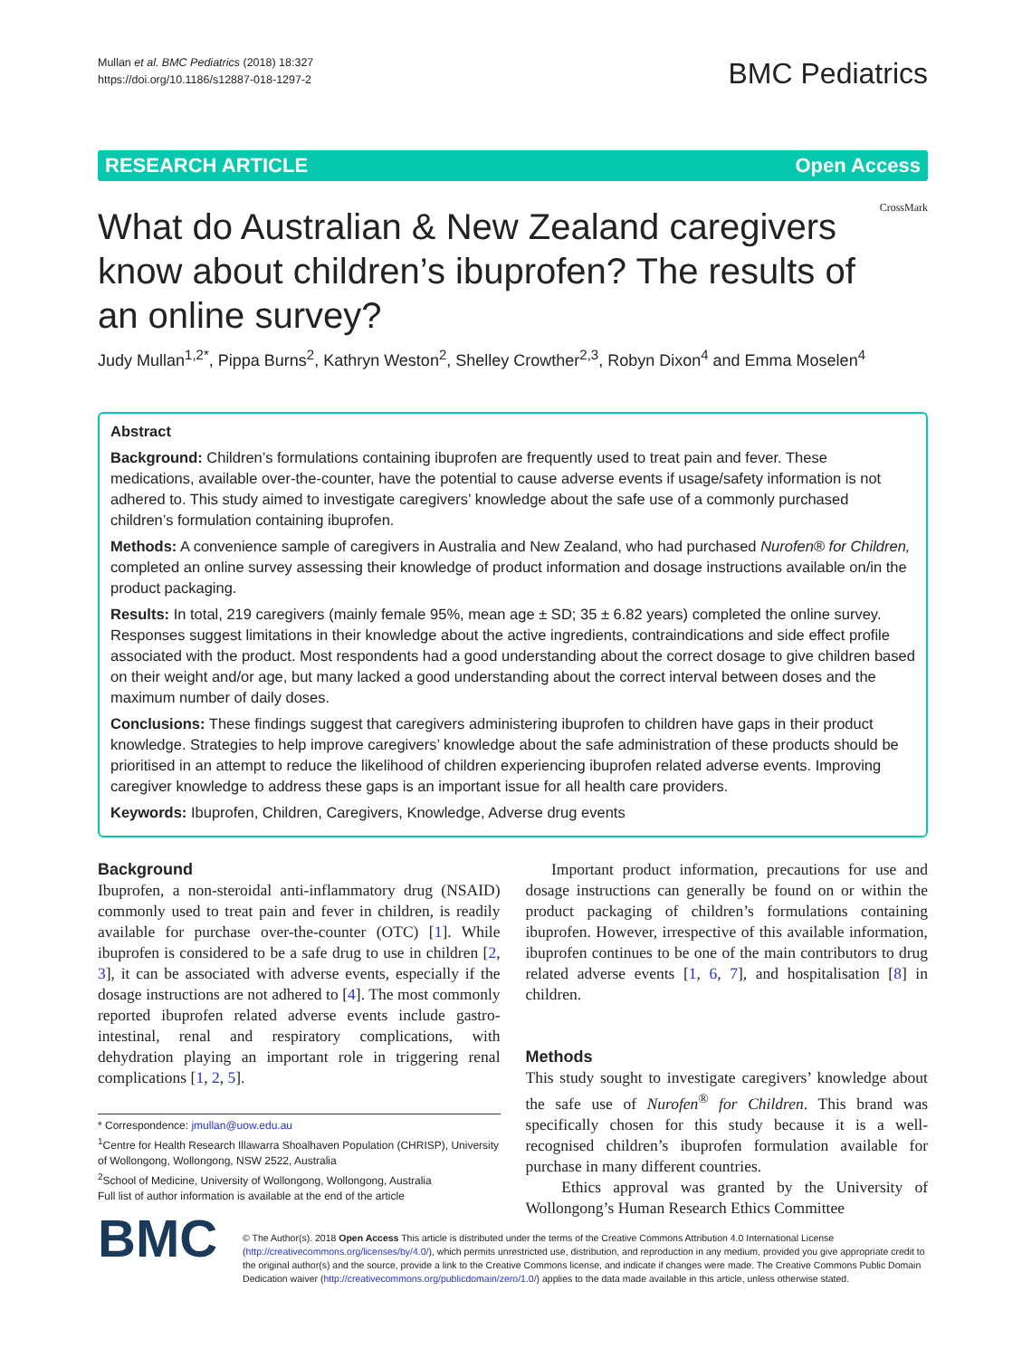Mullan et al. BMC Pediatrics (2018) 18:327
https://doi.org/10.1186/s12887-018-1297-2
BMC Pediatrics
RESEARCH ARTICLE Open Access
What do Australian & New Zealand caregivers know about children’s ibuprofen? The results of an online survey?
CrossMark
Judy Mullan<sup>1,2*</sup>, Pippa Burns<sup>2</sup>, Kathryn Weston<sup>2</sup>, Shelley Crowther<sup>2,3</sup>, Robyn Dixon<sup>4</sup> and Emma Moselen<sup>4</sup>
Abstract
Background: Children’s formulations containing ibuprofen are frequently used to treat pain and fever. These medications, available over-the-counter, have the potential to cause adverse events if usage/safety information is not adhered to. This study aimed to investigate caregivers’ knowledge about the safe use of a commonly purchased children’s formulation containing ibuprofen.
Methods: A convenience sample of caregivers in Australia and New Zealand, who had purchased Nurofen® for Children, completed an online survey assessing their knowledge of product information and dosage instructions available on/in the product packaging.
Results: In total, 219 caregivers (mainly female 95%, mean age ± SD; 35 ± 6.82 years) completed the online survey. Responses suggest limitations in their knowledge about the active ingredients, contraindications and side effect profile associated with the product. Most respondents had a good understanding about the correct dosage to give children based on their weight and/or age, but many lacked a good understanding about the correct interval between doses and the maximum number of daily doses.
Conclusions: These findings suggest that caregivers administering ibuprofen to children have gaps in their product knowledge. Strategies to help improve caregivers’ knowledge about the safe administration of these products should be prioritised in an attempt to reduce the likelihood of children experiencing ibuprofen related adverse events. Improving caregiver knowledge to address these gaps is an important issue for all health care providers.
Keywords: Ibuprofen, Children, Caregivers, Knowledge, Adverse drug events
Background
Ibuprofen, a non-steroidal anti-inflammatory drug (NSAID) commonly used to treat pain and fever in children, is readily available for purchase over-the-counter (OTC) [1]. While ibuprofen is considered to be a safe drug to use in children [2, 3], it can be associated with adverse events, especially if the dosage instructions are not adhered to [4]. The most commonly reported ibuprofen related adverse events include gastro-intestinal, renal and respiratory complications, with dehydration playing an important role in triggering renal complications [1, 2, 5].
* Correspondence: jmullan@uow.edu.au
<sup>1</sup> Centre for Health Research Illawarra Shoalhaven Population (CHRISP), University of Wollongong, Wollongong, NSW 2522, Australia
<sup>2</sup> School of Medicine, University of Wollongong, Wollongong, Australia
Full list of author information is available at the end of the article
Important product information, precautions for use and dosage instructions can generally be found on or within the product packaging of children’s formulations containing ibuprofen. However, irrespective of this available information, ibuprofen continues to be one of the main contributors to drug related adverse events [1, 6, 7], and hospitalisation [8] in children.
Methods
This study sought to investigate caregivers’ knowledge about the safe use of Nurofen<sup>®</sup> for Children. This brand was specifically chosen for this study because it is a well-recognised children’s ibuprofen formulation available for purchase in many different countries.
Ethics approval was granted by the University of Wollongong’s Human Research Ethics Committee
BMC
© The Author(s). 2018 Open Access This article is distributed under the terms of the Creative Commons Attribution 4.0 International License (http://creativecommons.org/licenses/by/4.0/), which permits unrestricted use, distribution, and reproduction in any medium, provided you give appropriate credit to the original author(s) and the source, provide a link to the Creative Commons license, and indicate if changes were made. The Creative Commons Public Domain Dedication waiver (http://creativecommons.org/publicdomain/zero/1.0/) applies to the data made available in this article, unless otherwise stated.